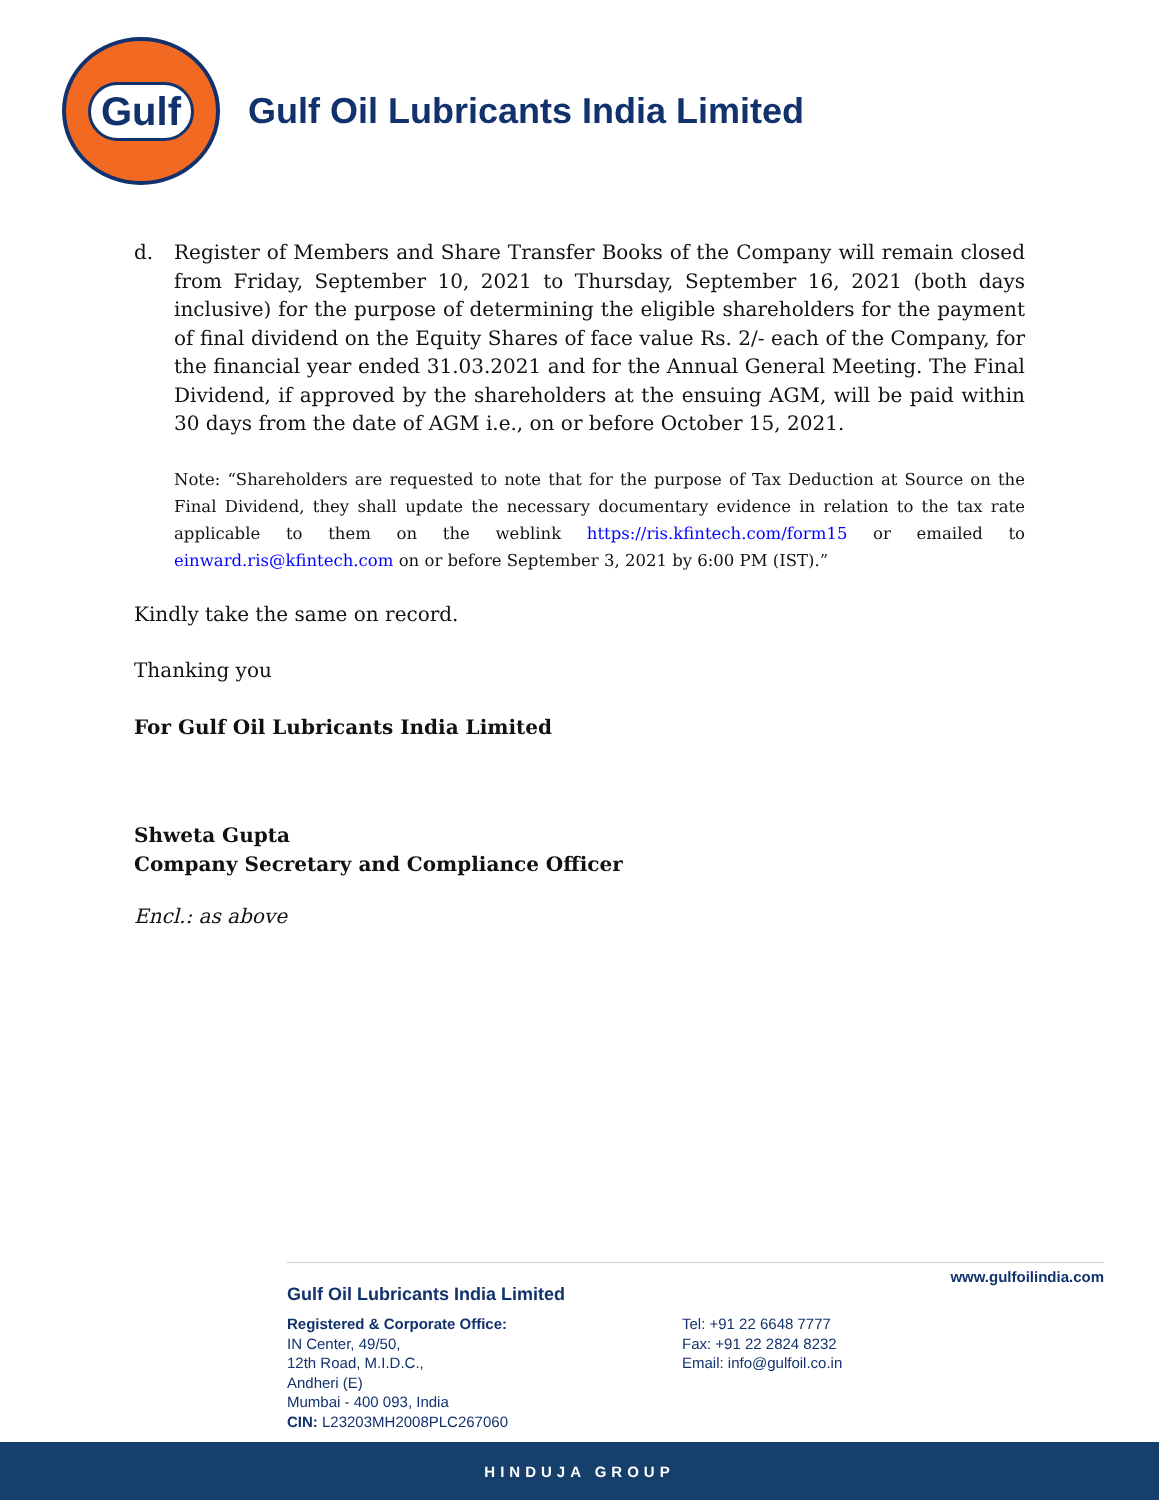Gulf
Gulf Oil Lubricants India Limited
d. Register of Members and Share Transfer Books of the Company will remain closed from Friday, September 10, 2021 to Thursday, September 16, 2021 (both days inclusive) for the purpose of determining the eligible shareholders for the payment of final dividend on the Equity Shares of face value Rs. 2/- each of the Company, for the financial year ended 31.03.2021 and for the Annual General Meeting. The Final Dividend, if approved by the shareholders at the ensuing AGM, will be paid within 30 days from the date of AGM i.e., on or before October 15, 2021.
Note: “Shareholders are requested to note that for the purpose of Tax Deduction at Source on the Final Dividend, they shall update the necessary documentary evidence in relation to the tax rate applicable to them on the weblink https://ris.kfintech.com/form15 or emailed to einward.ris@kfintech.com on or before September 3, 2021 by 6:00 PM (IST).”
Kindly take the same on record.
Thanking you
For Gulf Oil Lubricants India Limited
Shweta Gupta
Company Secretary and Compliance Officer
Encl.: as above
www.gulfoilindia.com
Gulf Oil Lubricants India Limited
Registered & Corporate Office:
IN Center, 49/50,
12th Road, M.I.D.C.,
Andheri (E)
Mumbai - 400 093, India
CIN: L23203MH2008PLC267060
Tel: +91 22 6648 7777
Fax: +91 22 2824 8232
Email: info@gulfoil.co.in
HINDUJA GROUP